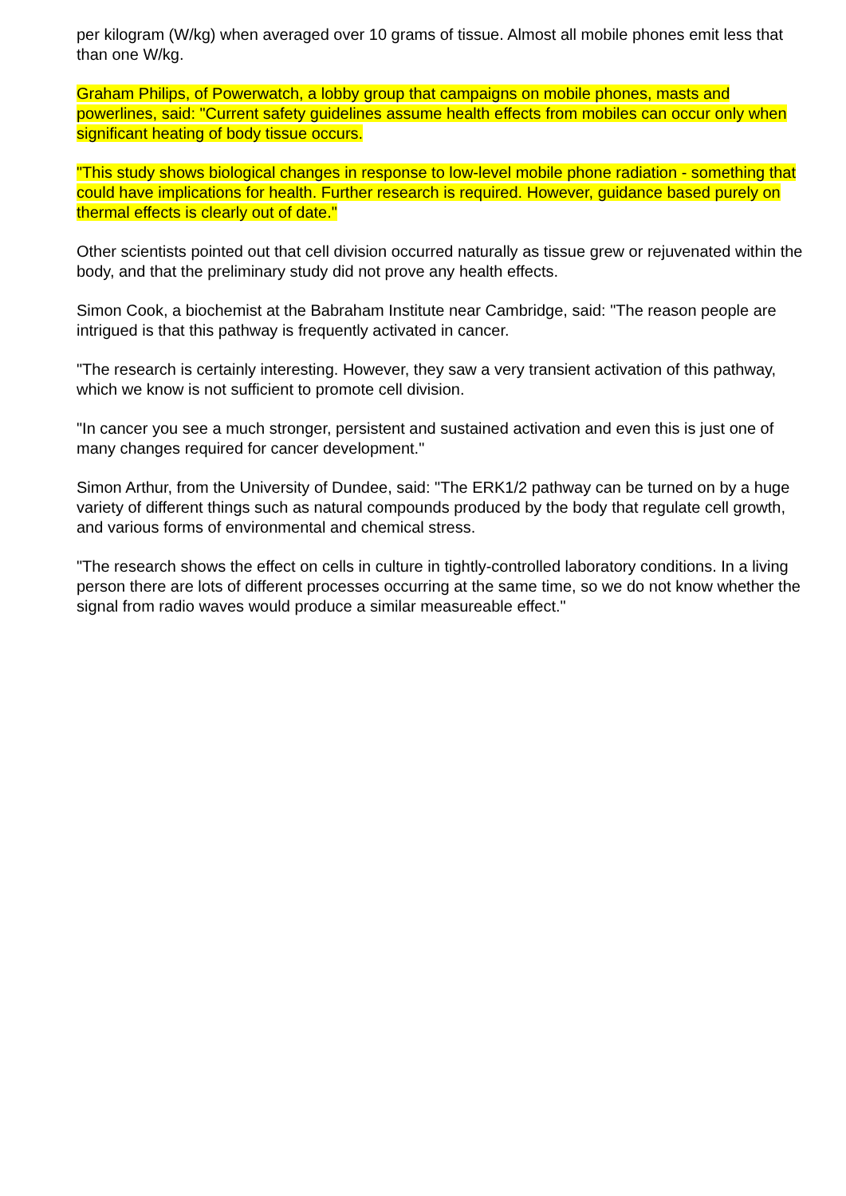per kilogram (W/kg) when averaged over 10 grams of tissue. Almost all mobile phones emit less that than one W/kg.
Graham Philips, of Powerwatch, a lobby group that campaigns on mobile phones, masts and powerlines, said: "Current safety guidelines assume health effects from mobiles can occur only when significant heating of body tissue occurs.
"This study shows biological changes in response to low-level mobile phone radiation - something that could have implications for health. Further research is required. However, guidance based purely on thermal effects is clearly out of date."
Other scientists pointed out that cell division occurred naturally as tissue grew or rejuvenated within the body, and that the preliminary study did not prove any health effects.
Simon Cook, a biochemist at the Babraham Institute near Cambridge, said: "The reason people are intrigued is that this pathway is frequently activated in cancer.
"The research is certainly interesting. However, they saw a very transient activation of this pathway, which we know is not sufficient to promote cell division.
"In cancer you see a much stronger, persistent and sustained activation and even this is just one of many changes required for cancer development."
Simon Arthur, from the University of Dundee, said: "The ERK1/2 pathway can be turned on by a huge variety of different things such as natural compounds produced by the body that regulate cell growth, and various forms of environmental and chemical stress.
"The research shows the effect on cells in culture in tightly-controlled laboratory conditions. In a living person there are lots of different processes occurring at the same time, so we do not know whether the signal from radio waves would produce a similar measureable effect."